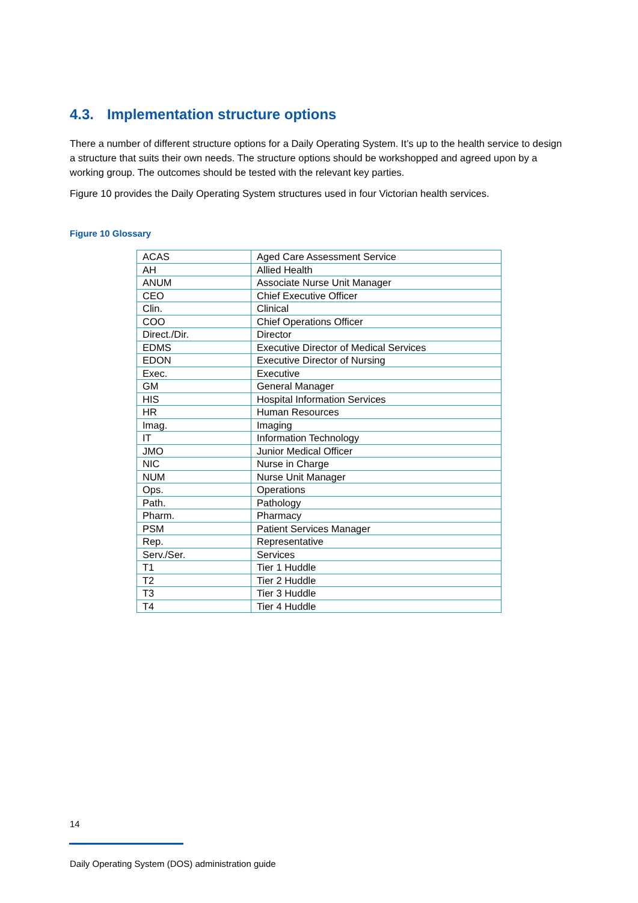4.3. Implementation structure options
There a number of different structure options for a Daily Operating System. It’s up to the health service to design a structure that suits their own needs. The structure options should be workshopped and agreed upon by a working group. The outcomes should be tested with the relevant key parties.
Figure 10 provides the Daily Operating System structures used in four Victorian health services.
Figure 10 Glossary
| ACAS | Aged Care Assessment Service |
| AH | Allied Health |
| ANUM | Associate Nurse Unit Manager |
| CEO | Chief Executive Officer |
| Clin. | Clinical |
| COO | Chief Operations Officer |
| Direct./Dir. | Director |
| EDMS | Executive Director of Medical Services |
| EDON | Executive Director of Nursing |
| Exec. | Executive |
| GM | General Manager |
| HIS | Hospital Information Services |
| HR | Human Resources |
| Imag. | Imaging |
| IT | Information Technology |
| JMO | Junior Medical Officer |
| NIC | Nurse in Charge |
| NUM | Nurse Unit Manager |
| Ops. | Operations |
| Path. | Pathology |
| Pharm. | Pharmacy |
| PSM | Patient Services Manager |
| Rep. | Representative |
| Serv./Ser. | Services |
| T1 | Tier 1 Huddle |
| T2 | Tier 2 Huddle |
| T3 | Tier 3 Huddle |
| T4 | Tier 4 Huddle |
14
Daily Operating System (DOS) administration guide